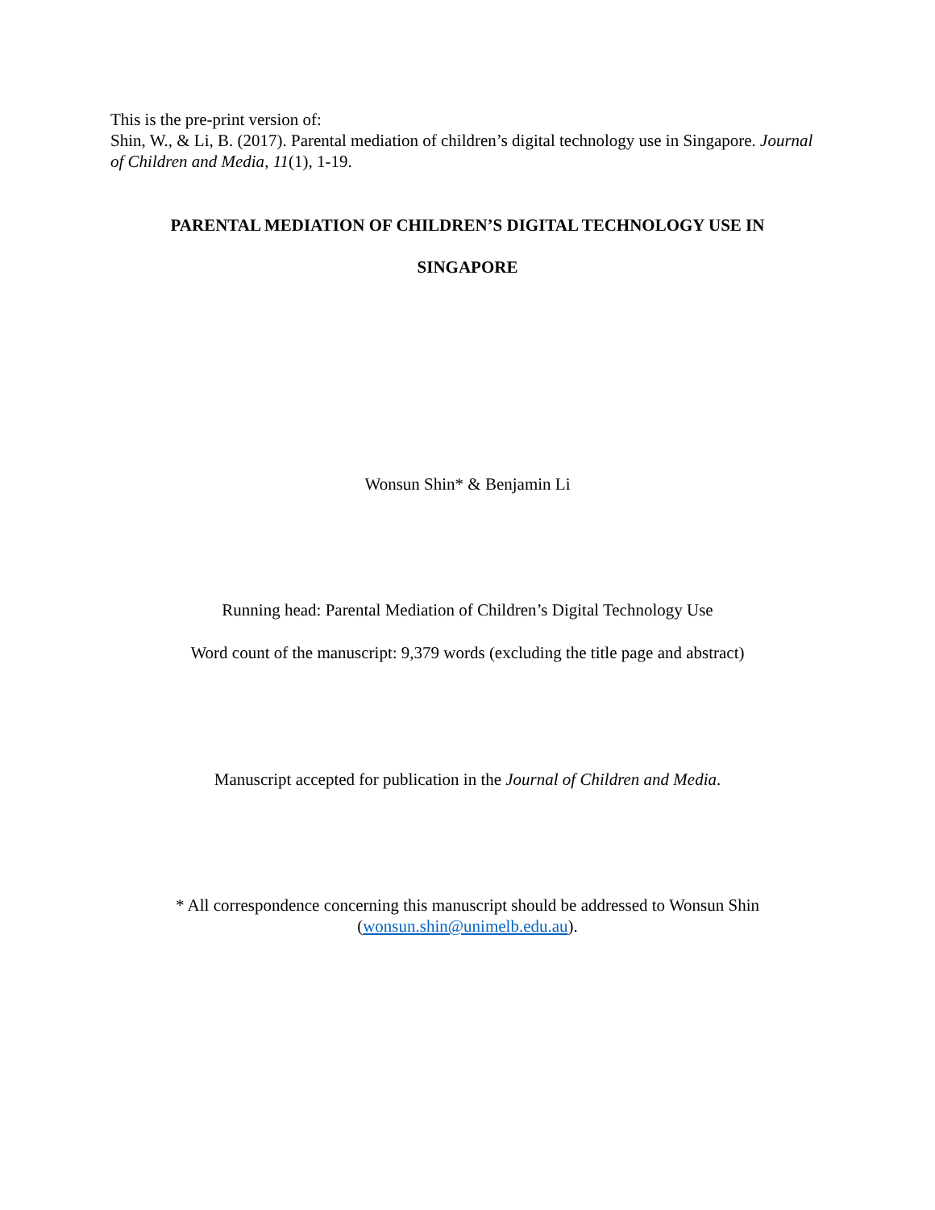This is the pre-print version of:
Shin, W., & Li, B. (2017). Parental mediation of children’s digital technology use in Singapore. Journal of Children and Media, 11(1), 1-19.
PARENTAL MEDIATION OF CHILDREN’S DIGITAL TECHNOLOGY USE IN
SINGAPORE
Wonsun Shin* & Benjamin Li
Running head: Parental Mediation of Children’s Digital Technology Use
Word count of the manuscript: 9,379 words (excluding the title page and abstract)
Manuscript accepted for publication in the Journal of Children and Media.
* All correspondence concerning this manuscript should be addressed to Wonsun Shin
(wonsun.shin@unimelb.edu.au).